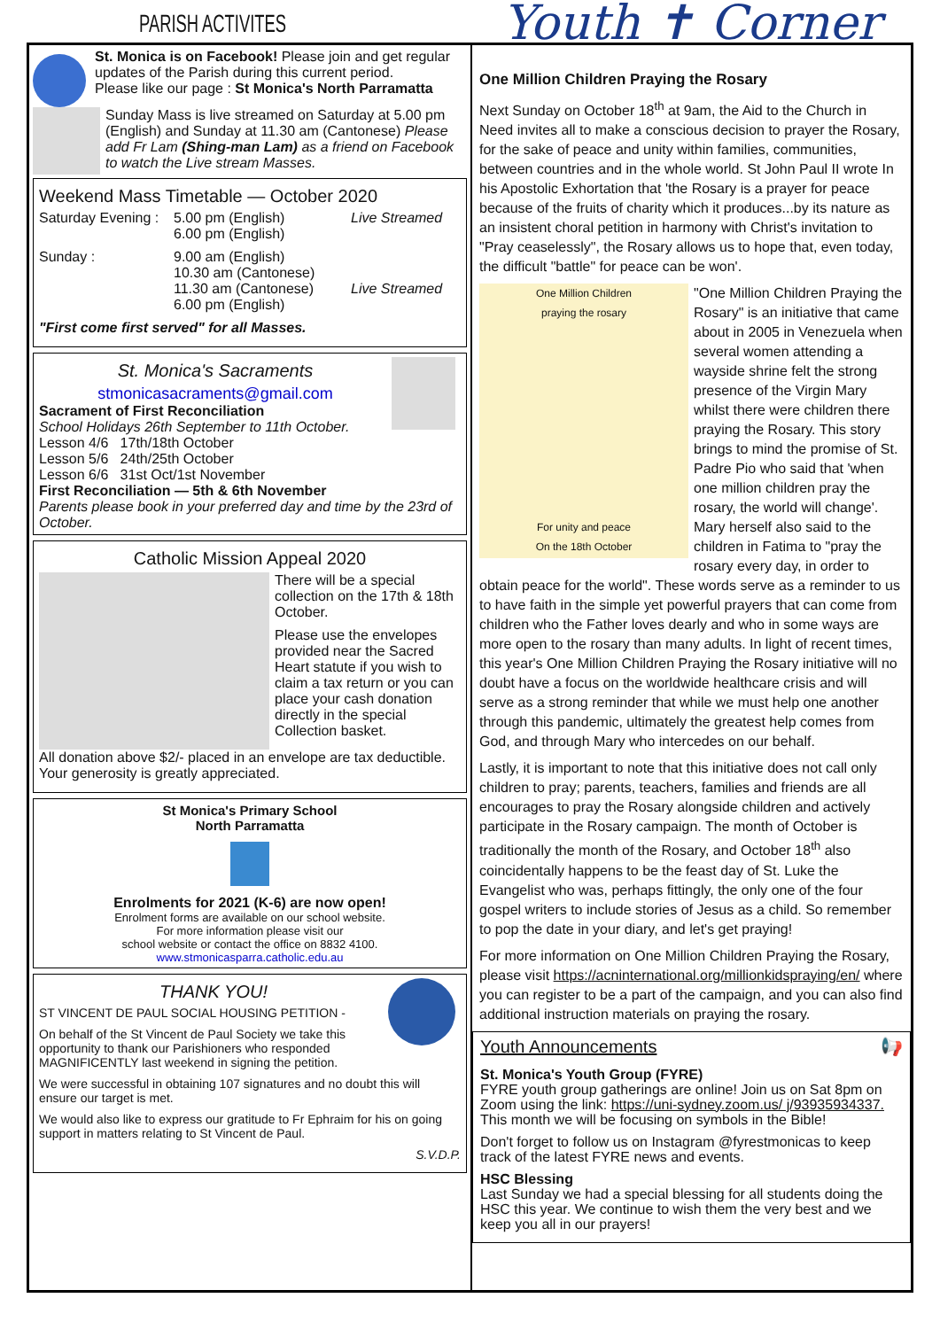PARISH ACTIVITES
St. Monica is on Facebook! Please join and get regular updates of the Parish during this current period.
Please like our page : St Monica's North Parramatta
Sunday Mass is live streamed on Saturday at 5.00 pm (English) and Sunday at 11.30 am (Cantonese) Please add Fr Lam (Shing-man Lam) as a friend on Facebook to watch the Live stream Masses.
Weekend Mass Timetable — October 2020
Saturday Evening : 5.00 pm (English)
6.00 pm (English) Live Streamed
Sunday : 9.00 am (English)
10.30 am (Cantonese)
11.30 am (Cantonese)
6.00 pm (English)
Live Streamed
"First come first served" for all Masses.
St. Monica's Sacraments
stmonicasacraments@gmail.com
Sacrament of First Reconciliation
School Holidays 26th September to 11th October.
Lesson 4/6 17th/18th October
Lesson 5/6 24th/25th October
Lesson 6/6 31st Oct/1st November
First Reconciliation — 5th & 6th November
Parents please book in your preferred day and time by the 23rd of October.
Catholic Mission Appeal 2020
There will be a special collection on the 17th & 18th October.
Please use the envelopes provided near the Sacred Heart statute if you wish to claim a tax return or you can place your cash donation directly in the special Collection basket.
All donation above $2/- placed in an envelope are tax deductible. Your generosity is greatly appreciated.
St Monica's Primary School
North Parramatta
Enrolments for 2021 (K-6) are now open!
Enrolment forms are available on our school website.
For more information please visit our
school website or contact the office on 8832 4100.
www.stmonicasparra.catholic.edu.au
THANK YOU!
ST VINCENT DE PAUL SOCIAL HOUSING PETITION -
On behalf of the St Vincent de Paul Society we take this opportunity to thank our Parishioners who responded MAGNIFICENTLY last weekend in signing the petition.
We were successful in obtaining 107 signatures and no doubt this will ensure our target is met.
We would also like to express our gratitude to Fr Ephraim for his on going support in matters relating to St Vincent de Paul.
S.V.D.P.
Youth ✝ Corner
One Million Children Praying the Rosary
Next Sunday on October 18<sup>th</sup> at 9am, the Aid to the Church in Need invites all to make a conscious decision to prayer the Rosary, for the sake of peace and unity within families, communities, between countries and in the whole world. St John Paul II wrote In his Apostolic Exhortation that 'the Rosary is a prayer for peace because of the fruits of charity which it produces...by its nature as an insistent choral petition in harmony with Christ's invitation to "Pray ceaselessly", the Rosary allows us to hope that, even today, the difficult "battle" for peace can be won'.
One Million Children
praying the rosary
For unity and peace
On the 18th October
"One Million Children Praying the Rosary" is an initiative that came about in 2005 in Venezuela when several women attending a wayside shrine felt the strong presence of the Virgin Mary whilst there were children there praying the Rosary. This story brings to mind the promise of St. Padre Pio who said that 'when one million children pray the rosary, the world will change'. Mary herself also said to the children in Fatima to "pray the rosary every day, in order to obtain peace for the world". These words serve as a reminder to us to have faith in the simple yet powerful prayers that can come from children who the Father loves dearly and who in some ways are more open to the rosary than many adults. In light of recent times, this year's One Million Children Praying the Rosary initiative will no doubt have a focus on the worldwide healthcare crisis and will serve as a strong reminder that while we must help one another through this pandemic, ultimately the greatest help comes from God, and through Mary who intercedes on our behalf.
Lastly, it is important to note that this initiative does not call only children to pray; parents, teachers, families and friends are all encourages to pray the Rosary alongside children and actively participate in the Rosary campaign. The month of October is traditionally the month of the Rosary, and October 18<sup>th</sup> also coincidentally happens to be the feast day of St. Luke the Evangelist who was, perhaps fittingly, the only one of the four gospel writers to include stories of Jesus as a child. So remember to pop the date in your diary, and let's get praying!
For more information on One Million Children Praying the Rosary, please visit https://acninternational.org/millionkidspraying/en/ where you can register to be a part of the campaign, and you can also find additional instruction materials on praying the rosary.
Youth Announcements 📢
St. Monica's Youth Group (FYRE)
FYRE youth group gatherings are online! Join us on Sat 8pm on Zoom using the link: https://uni-sydney.zoom.us/ j/93935934337. This month we will be focusing on symbols in the Bible!
Don't forget to follow us on Instagram @fyrestmonicas to keep track of the latest FYRE news and events.
HSC Blessing
Last Sunday we had a special blessing for all students doing the HSC this year. We continue to wish them the very best and we keep you all in our prayers!